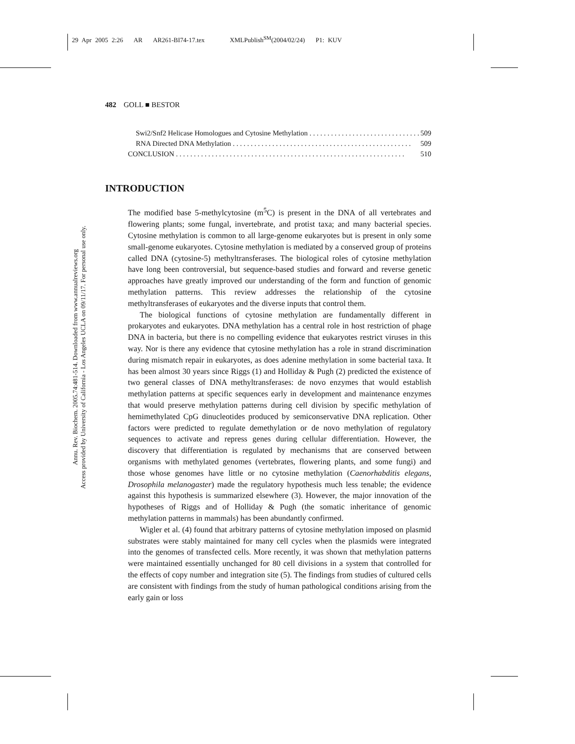29 Apr 2005 2:26 AR AR261-BI74-17.tex XMLPublish<sup>SM</sup>(2004/02/24) P1: KUV
Annu. Rev. Biochem. 2005.74:481-514. Downloaded from www.annualreviews.org
Access provided by University of California - Los Angeles UCLA on 09/11/17. For personal use only.
482 GOLL ■ BESTOR
Swi2/Snf2 Helicase Homologues and Cytosine Methylation . . . . . . . . . . . . . . . . . . . . . . . . . . . . . . . 509
RNA Directed DNA Methylation . . . . . . . . . . . . . . . . . . . . . . . . . . . . . . . . . . . . . . . . . . . . . . . . . . 509
CONCLUSION . . . . . . . . . . . . . . . . . . . . . . . . . . . . . . . . . . . . . . . . . . . . . . . . . . . . . . . . . . . . . . . . 510
INTRODUCTION
The modified base 5-methylcytosine (m<sup>5</sup>C) is present in the DNA of all vertebrates and flowering plants; some fungal, invertebrate, and protist taxa; and many bacterial species. Cytosine methylation is common to all large-genome eukaryotes but is present in only some small-genome eukaryotes. Cytosine methylation is mediated by a conserved group of proteins called DNA (cytosine-5) methyltransferases. The biological roles of cytosine methylation have long been controversial, but sequence-based studies and forward and reverse genetic approaches have greatly improved our understanding of the form and function of genomic methylation patterns. This review addresses the relationship of the cytosine methyltransferases of eukaryotes and the diverse inputs that control them.
The biological functions of cytosine methylation are fundamentally different in prokaryotes and eukaryotes. DNA methylation has a central role in host restriction of phage DNA in bacteria, but there is no compelling evidence that eukaryotes restrict viruses in this way. Nor is there any evidence that cytosine methylation has a role in strand discrimination during mismatch repair in eukaryotes, as does adenine methylation in some bacterial taxa. It has been almost 30 years since Riggs (1) and Holliday & Pugh (2) predicted the existence of two general classes of DNA methyltransferases: de novo enzymes that would establish methylation patterns at specific sequences early in development and maintenance enzymes that would preserve methylation patterns during cell division by specific methylation of hemimethylated CpG dinucleotides produced by semiconservative DNA replication. Other factors were predicted to regulate demethylation or de novo methylation of regulatory sequences to activate and repress genes during cellular differentiation. However, the discovery that differentiation is regulated by mechanisms that are conserved between organisms with methylated genomes (vertebrates, flowering plants, and some fungi) and those whose genomes have little or no cytosine methylation (Caenorhabditis elegans, Drosophila melanogaster) made the regulatory hypothesis much less tenable; the evidence against this hypothesis is summarized elsewhere (3). However, the major innovation of the hypotheses of Riggs and of Holliday & Pugh (the somatic inheritance of genomic methylation patterns in mammals) has been abundantly confirmed.
Wigler et al. (4) found that arbitrary patterns of cytosine methylation imposed on plasmid substrates were stably maintained for many cell cycles when the plasmids were integrated into the genomes of transfected cells. More recently, it was shown that methylation patterns were maintained essentially unchanged for 80 cell divisions in a system that controlled for the effects of copy number and integration site (5). The findings from studies of cultured cells are consistent with findings from the study of human pathological conditions arising from the early gain or loss